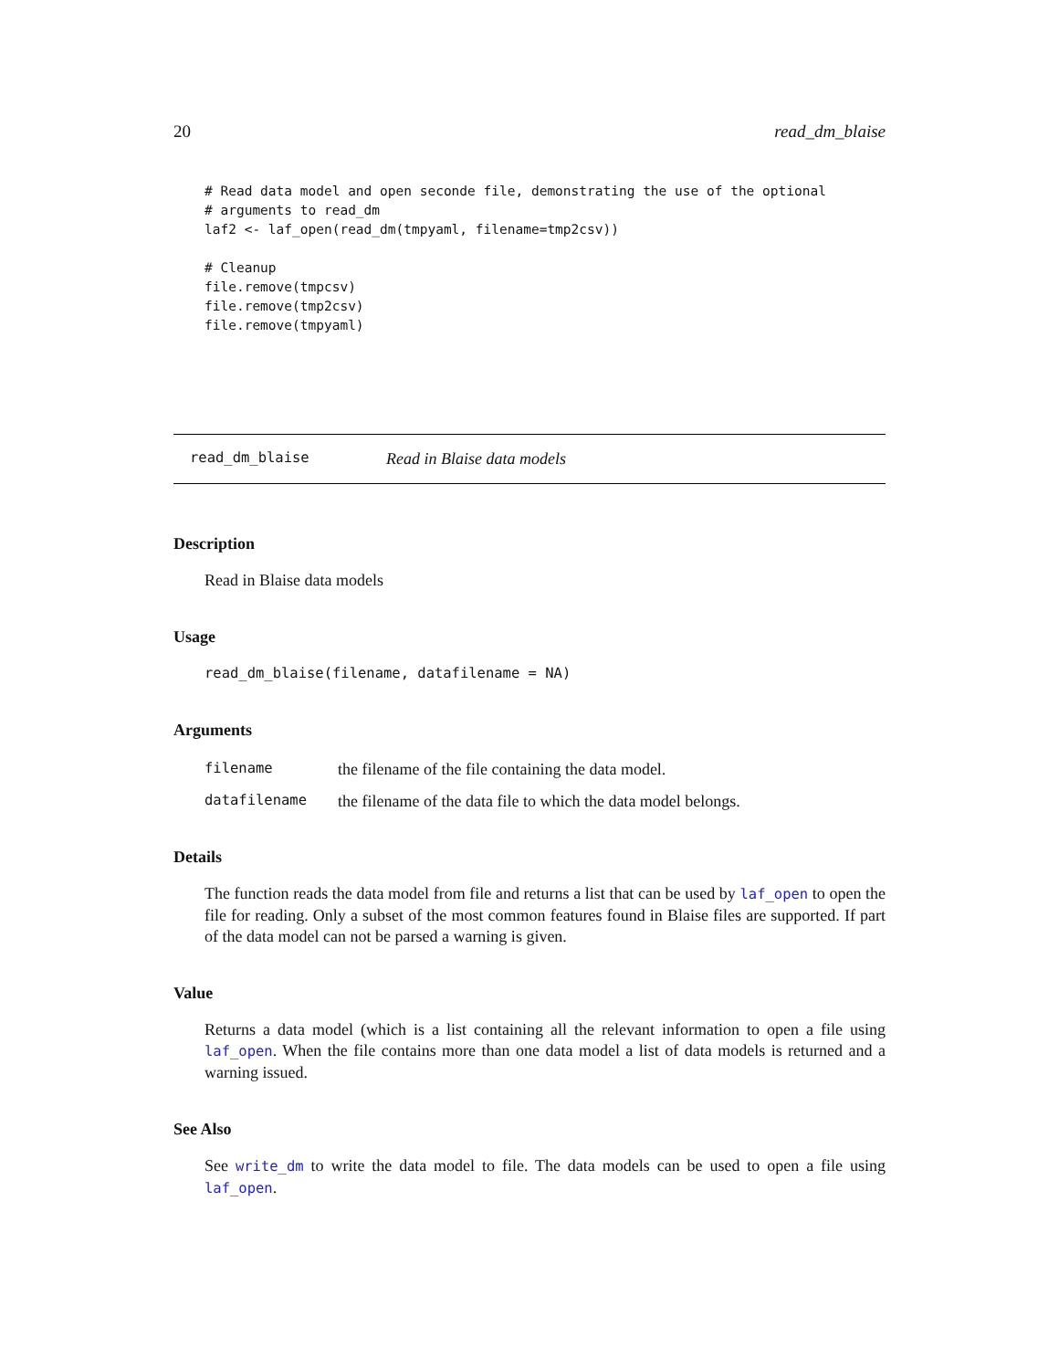20 read_dm_blaise
# Read data model and open seconde file, demonstrating the use of the optional
# arguments to read_dm
laf2 <- laf_open(read_dm(tmpyaml, filename=tmp2csv))

# Cleanup
file.remove(tmpcsv)
file.remove(tmp2csv)
file.remove(tmpyaml)
read_dm_blaise Read in Blaise data models
Description
Read in Blaise data models
Usage
read_dm_blaise(filename, datafilename = NA)
Arguments
| filename | the filename of the file containing the data model. |
| datafilename | the filename of the data file to which the data model belongs. |
Details
The function reads the data model from file and returns a list that can be used by laf_open to open the file for reading. Only a subset of the most common features found in Blaise files are supported. If part of the data model can not be parsed a warning is given.
Value
Returns a data model (which is a list containing all the relevant information to open a file using laf_open. When the file contains more than one data model a list of data models is returned and a warning issued.
See Also
See write_dm to write the data model to file. The data models can be used to open a file using laf_open.